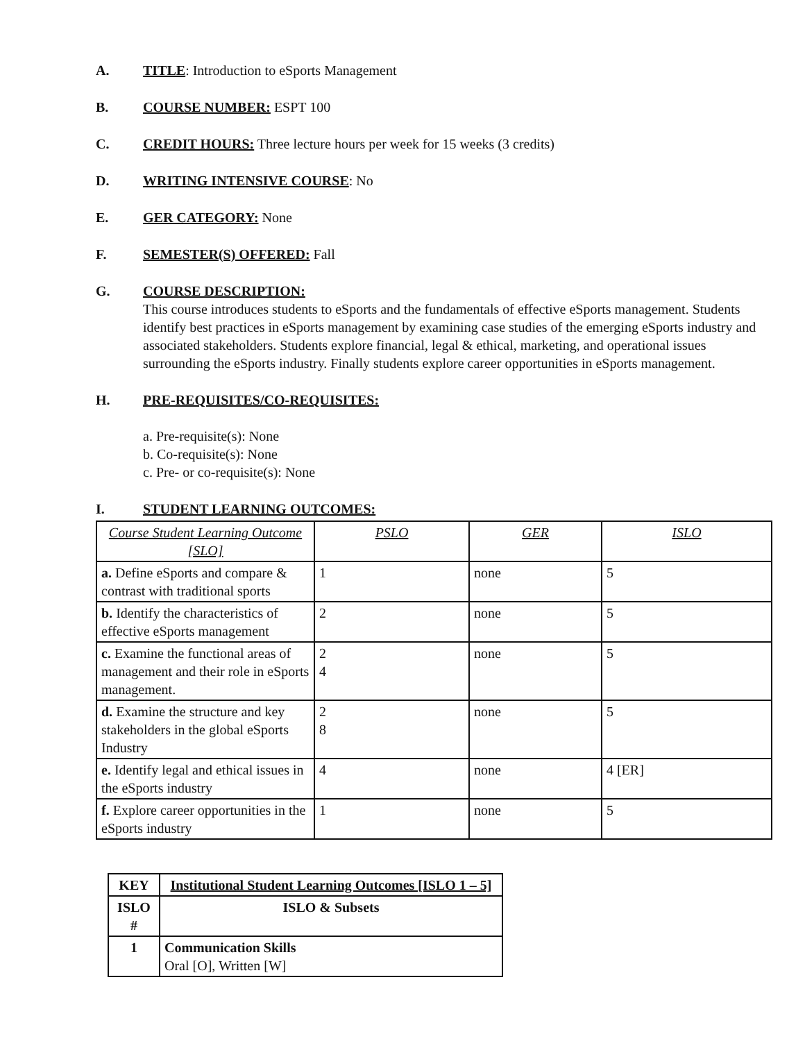A. TITLE: Introduction to eSports Management
B. COURSE NUMBER: ESPT 100
C. CREDIT HOURS: Three lecture hours per week for 15 weeks (3 credits)
D. WRITING INTENSIVE COURSE: No
E. GER CATEGORY: None
F. SEMESTER(S) OFFERED: Fall
G. COURSE DESCRIPTION:
This course introduces students to eSports and the fundamentals of effective eSports management. Students identify best practices in eSports management by examining case studies of the emerging eSports industry and associated stakeholders. Students explore financial, legal & ethical, marketing, and operational issues surrounding the eSports industry. Finally students explore career opportunities in eSports management.
H. PRE-REQUISITES/CO-REQUISITES:
a. Pre-requisite(s): None
b. Co-requisite(s): None
c. Pre- or co-requisite(s): None
I. STUDENT LEARNING OUTCOMES:
| Course Student Learning Outcome [SLO] | PSLO | GER | ISLO |
| --- | --- | --- | --- |
| a. Define eSports and compare & contrast with traditional sports | 1 | none | 5 |
| b. Identify the characteristics of effective eSports management | 2 | none | 5 |
| c. Examine the functional areas of management and their role in eSports management. | 2 4 | none | 5 |
| d. Examine the structure and key stakeholders in the global eSports Industry | 2 8 | none | 5 |
| e. Identify legal and ethical issues in the eSports industry | 4 | none | 4 [ER] |
| f. Explore career opportunities in the eSports industry | 1 | none | 5 |
| KEY | Institutional Student Learning Outcomes [ISLO 1 – 5] |
| --- | --- |
| ISLO # | ISLO & Subsets |
| 1 | Communication Skills Oral [O], Written [W] |